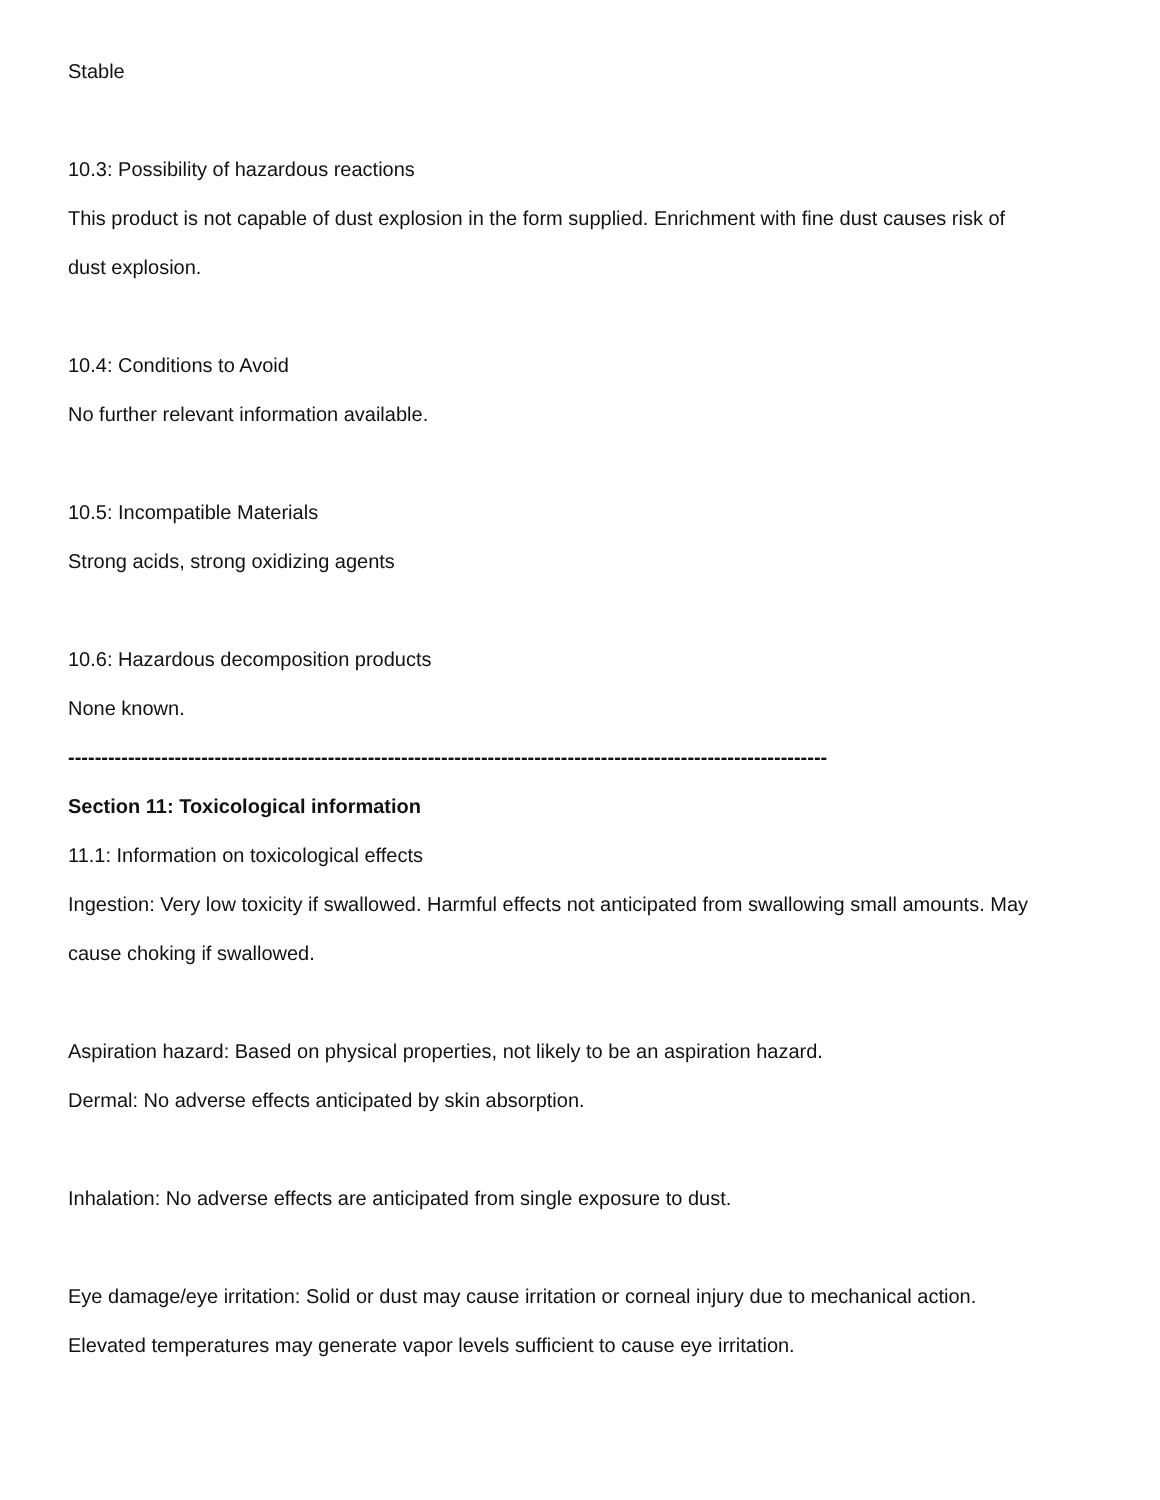Stable
10.3: Possibility of hazardous reactions
This product is not capable of dust explosion in the form supplied. Enrichment with fine dust causes risk of
dust explosion.
10.4: Conditions to Avoid
No further relevant information available.
10.5: Incompatible Materials
Strong acids, strong oxidizing agents
10.6: Hazardous decomposition products
None known.
------------------------------------------------------------------------------------------------------------------
Section 11: Toxicological information
11.1: Information on toxicological effects
Ingestion: Very low toxicity if swallowed. Harmful effects not anticipated from swallowing small amounts. May
cause choking if swallowed.
Aspiration hazard: Based on physical properties, not likely to be an aspiration hazard.
Dermal: No adverse effects anticipated by skin absorption.
Inhalation: No adverse effects are anticipated from single exposure to dust.
Eye damage/eye irritation: Solid or dust may cause irritation or corneal injury due to mechanical action.
Elevated temperatures may generate vapor levels sufficient to cause eye irritation.